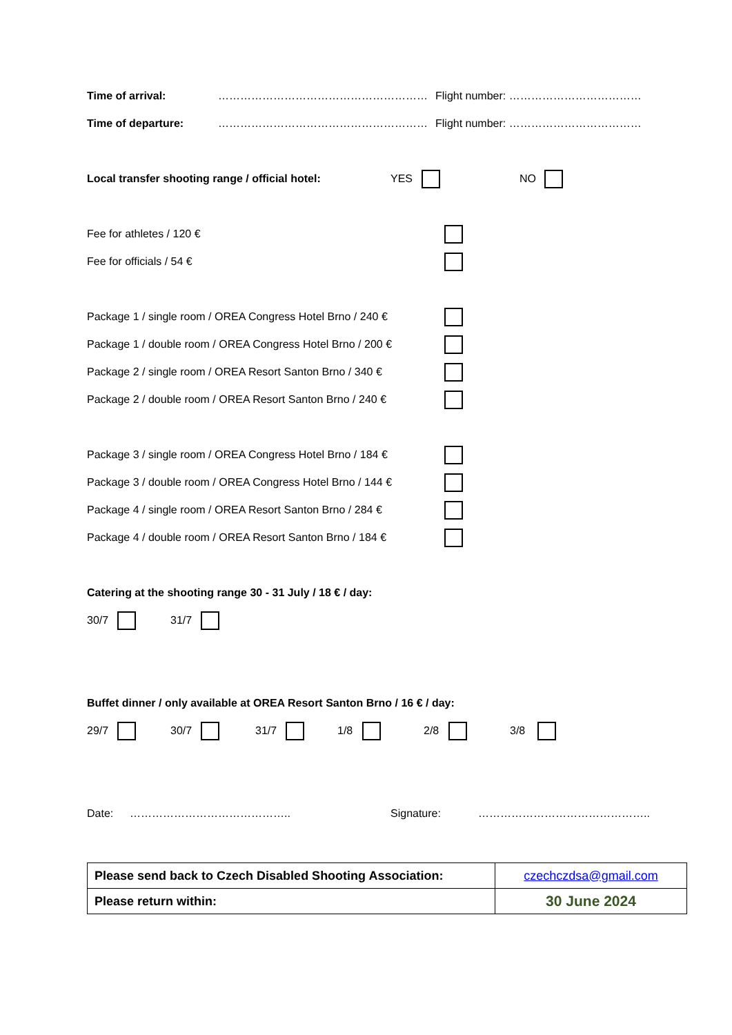Time of arrival: ………………………………………………… Flight number: ………………………………
Time of departure: ………………………………………………… Flight number: ………………………………
Local transfer shooting range / official hotel: YES NO
Fee for athletes / 120 €
Fee for officials / 54 €
Package 1 / single room / OREA Congress Hotel Brno / 240 €
Package 1 / double room / OREA Congress Hotel Brno / 200 €
Package 2 / single room / OREA Resort Santon Brno / 340 €
Package 2 / double room / OREA Resort Santon Brno / 240 €
Package 3 / single room / OREA Congress Hotel Brno / 184 €
Package 3 / double room / OREA Congress Hotel Brno / 144 €
Package 4 / single room / OREA Resort Santon Brno / 284 €
Package 4 / double room / OREA Resort Santon Brno / 184 €
Catering at the shooting range 30 - 31 July / 18 € / day:
30/7 31/7
Buffet dinner / only available at OREA Resort Santon Brno / 16 € / day:
29/7 30/7 31/7 1/8 2/8 3/8
Date: …………………………………….. Signature: ………………………………………..
| Please send back to Czech Disabled Shooting Association: | czechczdsa@gmail.com |
| Please return within: | 30 June 2024 |